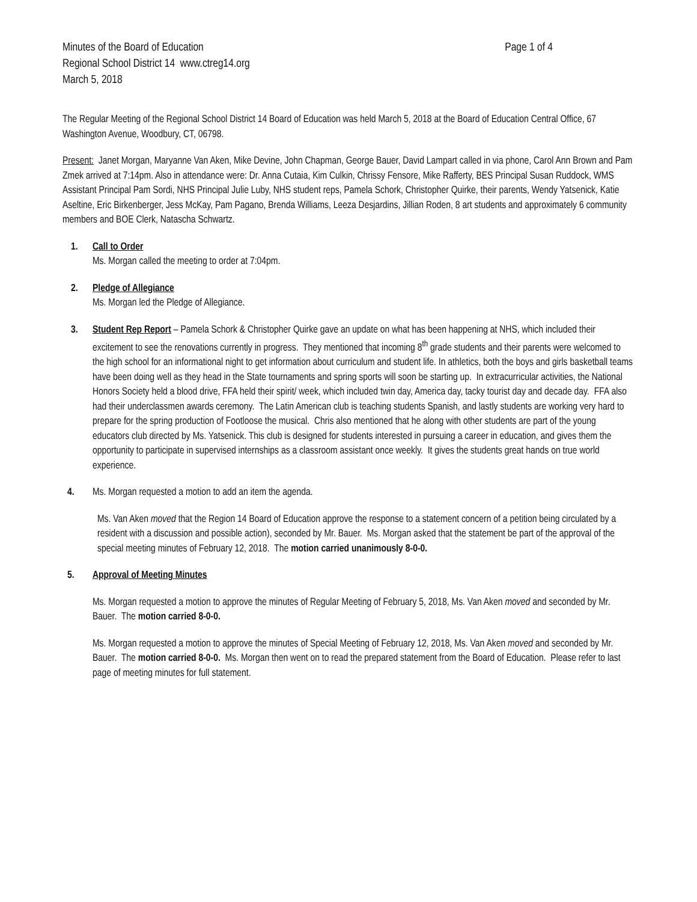Minutes of the Board of Education Page 1 of 4
Regional School District 14 www.ctreg14.org
March 5, 2018
The Regular Meeting of the Regional School District 14 Board of Education was held March 5, 2018 at the Board of Education Central Office, 67 Washington Avenue, Woodbury, CT, 06798.
Present: Janet Morgan, Maryanne Van Aken, Mike Devine, John Chapman, George Bauer, David Lampart called in via phone, Carol Ann Brown and Pam Zmek arrived at 7:14pm. Also in attendance were: Dr. Anna Cutaia, Kim Culkin, Chrissy Fensore, Mike Rafferty, BES Principal Susan Ruddock, WMS Assistant Principal Pam Sordi, NHS Principal Julie Luby, NHS student reps, Pamela Schork, Christopher Quirke, their parents, Wendy Yatsenick, Katie Aseltine, Eric Birkenberger, Jess McKay, Pam Pagano, Brenda Williams, Leeza Desjardins, Jillian Roden, 8 art students and approximately 6 community members and BOE Clerk, Natascha Schwartz.
1. Call to Order
Ms. Morgan called the meeting to order at 7:04pm.
2. Pledge of Allegiance
Ms. Morgan led the Pledge of Allegiance.
3. Student Rep Report – Pamela Schork & Christopher Quirke gave an update on what has been happening at NHS, which included their excitement to see the renovations currently in progress. They mentioned that incoming 8<sup>th</sup> grade students and their parents were welcomed to the high school for an informational night to get information about curriculum and student life. In athletics, both the boys and girls basketball teams have been doing well as they head in the State tournaments and spring sports will soon be starting up. In extracurricular activities, the National Honors Society held a blood drive, FFA held their spirit/ week, which included twin day, America day, tacky tourist day and decade day. FFA also had their underclassmen awards ceremony. The Latin American club is teaching students Spanish, and lastly students are working very hard to prepare for the spring production of Footloose the musical. Chris also mentioned that he along with other students are part of the young educators club directed by Ms. Yatsenick. This club is designed for students interested in pursuing a career in education, and gives them the opportunity to participate in supervised internships as a classroom assistant once weekly. It gives the students great hands on true world experience.
4. Ms. Morgan requested a motion to add an item the agenda.
Ms. Van Aken moved that the Region 14 Board of Education approve the response to a statement concern of a petition being circulated by a resident with a discussion and possible action), seconded by Mr. Bauer. Ms. Morgan asked that the statement be part of the approval of the special meeting minutes of February 12, 2018. The motion carried unanimously 8-0-0.
5. Approval of Meeting Minutes
Ms. Morgan requested a motion to approve the minutes of Regular Meeting of February 5, 2018, Ms. Van Aken moved and seconded by Mr. Bauer. The motion carried 8-0-0.
Ms. Morgan requested a motion to approve the minutes of Special Meeting of February 12, 2018, Ms. Van Aken moved and seconded by Mr. Bauer. The motion carried 8-0-0. Ms. Morgan then went on to read the prepared statement from the Board of Education. Please refer to last page of meeting minutes for full statement.